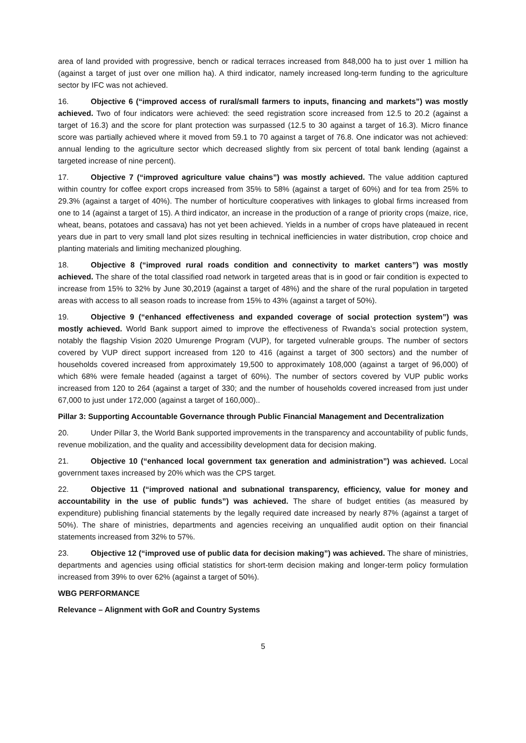area of land provided with progressive, bench or radical terraces increased from 848,000 ha to just over 1 million ha (against a target of just over one million ha). A third indicator, namely increased long-term funding to the agriculture sector by IFC was not achieved.
16. Objective 6 (“improved access of rural/small farmers to inputs, financing and markets”) was mostly achieved. Two of four indicators were achieved: the seed registration score increased from 12.5 to 20.2 (against a target of 16.3) and the score for plant protection was surpassed (12.5 to 30 against a target of 16.3). Micro finance score was partially achieved where it moved from 59.1 to 70 against a target of 76.8. One indicator was not achieved: annual lending to the agriculture sector which decreased slightly from six percent of total bank lending (against a targeted increase of nine percent).
17. Objective 7 (“improved agriculture value chains”) was mostly achieved. The value addition captured within country for coffee export crops increased from 35% to 58% (against a target of 60%) and for tea from 25% to 29.3% (against a target of 40%). The number of horticulture cooperatives with linkages to global firms increased from one to 14 (against a target of 15). A third indicator, an increase in the production of a range of priority crops (maize, rice, wheat, beans, potatoes and cassava) has not yet been achieved. Yields in a number of crops have plateaued in recent years due in part to very small land plot sizes resulting in technical inefficiencies in water distribution, crop choice and planting materials and limiting mechanized ploughing.
18. Objective 8 (“improved rural roads condition and connectivity to market canters”) was mostly achieved. The share of the total classified road network in targeted areas that is in good or fair condition is expected to increase from 15% to 32% by June 30,2019 (against a target of 48%) and the share of the rural population in targeted areas with access to all season roads to increase from 15% to 43% (against a target of 50%).
19. Objective 9 (“enhanced effectiveness and expanded coverage of social protection system”) was mostly achieved. World Bank support aimed to improve the effectiveness of Rwanda’s social protection system, notably the flagship Vision 2020 Umurenge Program (VUP), for targeted vulnerable groups. The number of sectors covered by VUP direct support increased from 120 to 416 (against a target of 300 sectors) and the number of households covered increased from approximately 19,500 to approximately 108,000 (against a target of 96,000) of which 68% were female headed (against a target of 60%). The number of sectors covered by VUP public works increased from 120 to 264 (against a target of 330; and the number of households covered increased from just under 67,000 to just under 172,000 (against a target of 160,000)..
Pillar 3: Supporting Accountable Governance through Public Financial Management and Decentralization
20. Under Pillar 3, the World Bank supported improvements in the transparency and accountability of public funds, revenue mobilization, and the quality and accessibility development data for decision making.
21. Objective 10 (“enhanced local government tax generation and administration”) was achieved. Local government taxes increased by 20% which was the CPS target.
22. Objective 11 (“improved national and subnational transparency, efficiency, value for money and accountability in the use of public funds”) was achieved. The share of budget entities (as measured by expenditure) publishing financial statements by the legally required date increased by nearly 87% (against a target of 50%). The share of ministries, departments and agencies receiving an unqualified audit option on their financial statements increased from 32% to 57%.
23. Objective 12 (“improved use of public data for decision making”) was achieved. The share of ministries, departments and agencies using official statistics for short-term decision making and longer-term policy formulation increased from 39% to over 62% (against a target of 50%).
WBG PERFORMANCE
Relevance – Alignment with GoR and Country Systems
5